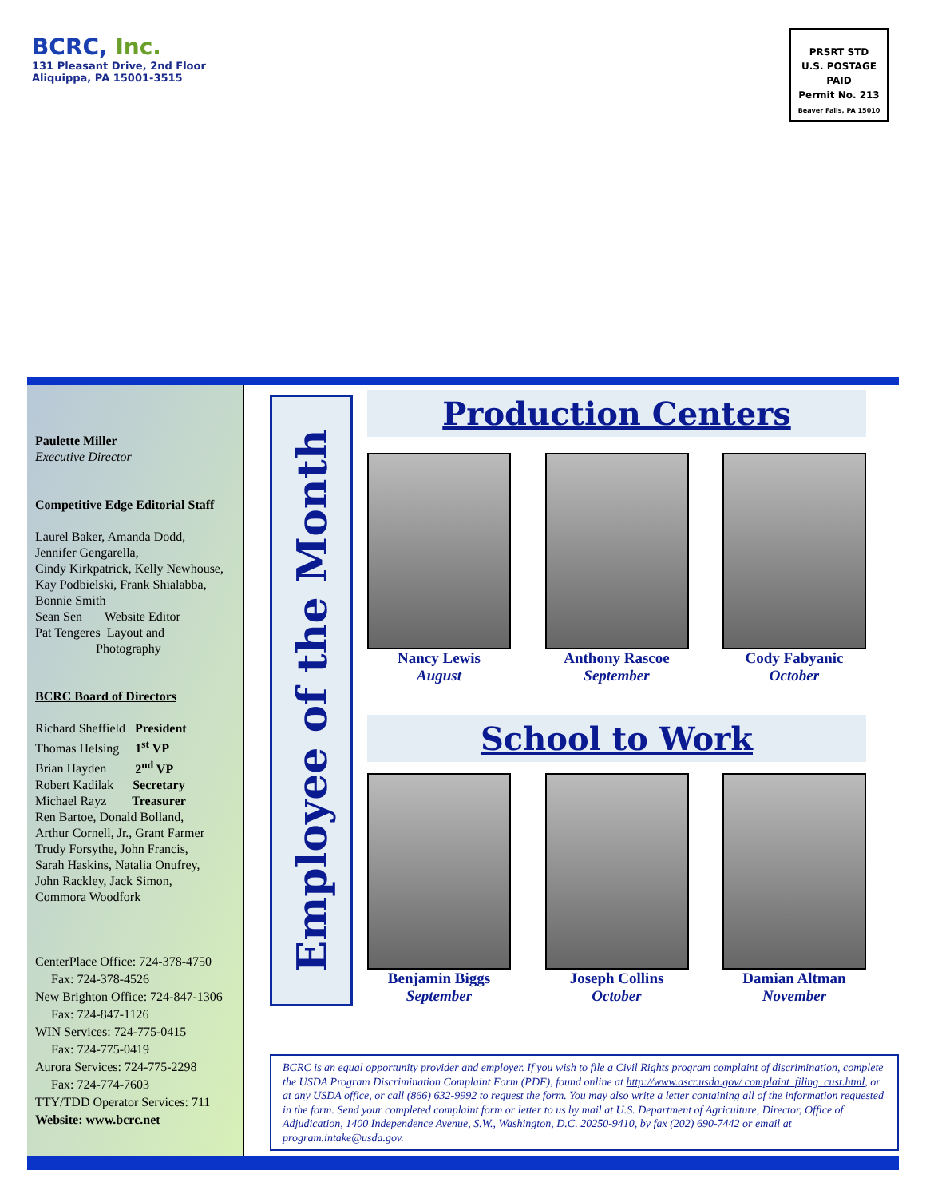BCRC, Inc.
131 Pleasant Drive, 2nd Floor
Aliquippa, PA 15001-3515
PRSRT STD
U.S. POSTAGE
PAID
Permit No. 213
Beaver Falls, PA 15010
Paulette Miller
Executive Director
Competitive Edge Editorial Staff
Laurel Baker, Amanda Dodd,
Jennifer Gengarella,
Cindy Kirkpatrick, Kelly Newhouse,
Kay Podbielski, Frank Shialabba,
Bonnie Smith
Sean Sen Website Editor
Pat Tengeres Layout and
Photography
BCRC Board of Directors
Richard Sheffield President
Thomas Helsing 1<sup>st</sup> VP
Brian Hayden 2<sup>nd</sup> VP
Robert Kadilak Secretary
Michael Rayz Treasurer
Ren Bartoe, Donald Bolland,
Arthur Cornell, Jr., Grant Farmer
Trudy Forsythe, John Francis,
Sarah Haskins, Natalia Onufrey,
John Rackley, Jack Simon,
Commora Woodfork
CenterPlace Office: 724-378-4750
Fax: 724-378-4526
New Brighton Office: 724-847-1306
Fax: 724-847-1126
WIN Services: 724-775-0415
Fax: 724-775-0419
Aurora Services: 724-775-2298
Fax: 724-774-7603
TTY/TDD Operator Services: 711
Website: www.bcrc.net
Employee of the Month
Production Centers
Nancy Lewis
August
Anthony Rascoe
September
Cody Fabyanic
October
School to Work
Benjamin Biggs
September
Joseph Collins
October
Damian Altman
November
BCRC is an equal opportunity provider and employer. If you wish to file a Civil Rights program complaint of discrimination, complete the USDA Program Discrimination Complaint Form (PDF), found online at http://www.ascr.usda.gov/ complaint_filing_cust.html, or at any USDA office, or call (866) 632-9992 to request the form. You may also write a letter containing all of the information requested in the form. Send your completed complaint form or letter to us by mail at U.S. Department of Agriculture, Director, Office of Adjudication, 1400 Independence Avenue, S.W., Washington, D.C. 20250-9410, by fax (202) 690-7442 or email at program.intake@usda.gov.